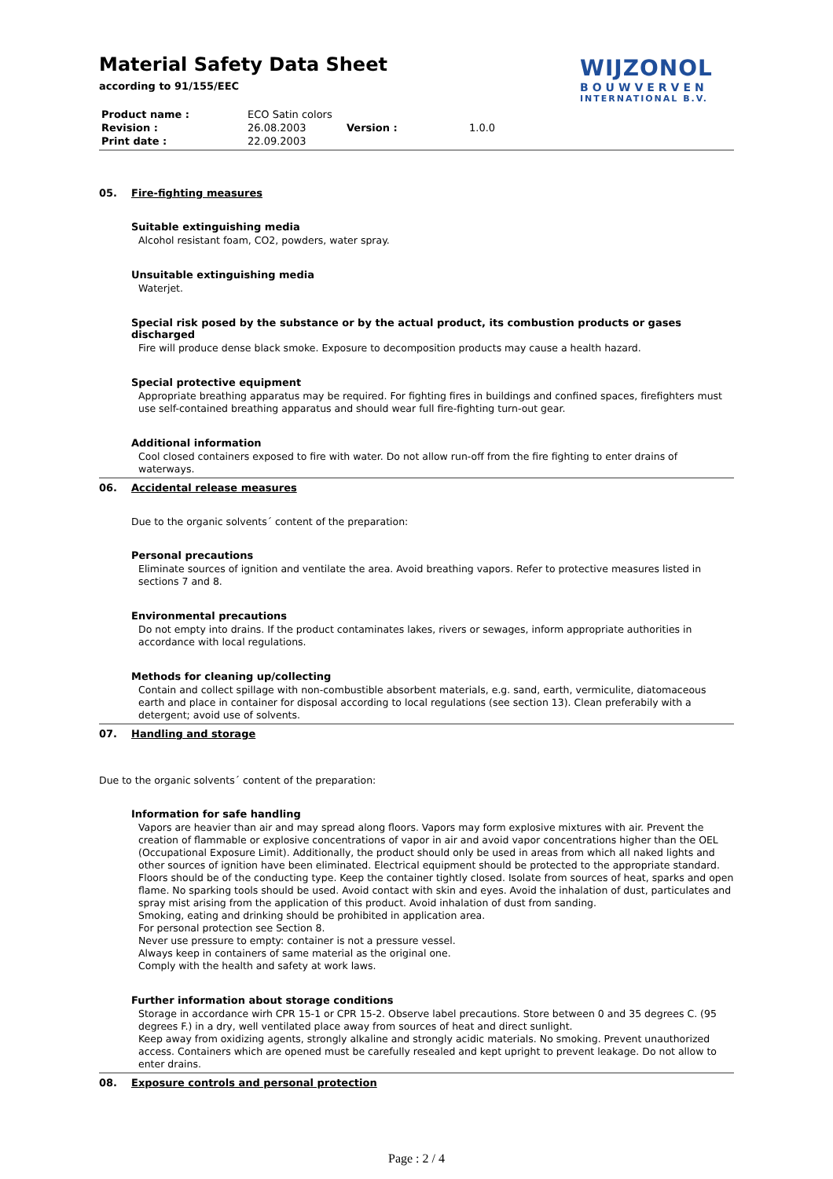Material Safety Data Sheet
according to 91/155/EEC
| Product name : | ECO Satin colors | | |
| Revision : | 26.08.2003 | Version : | 1.0.0 |
| Print date : | 22.09.2003 | | |
05. Fire-fighting measures
Suitable extinguishing media
Alcohol resistant foam, CO2, powders, water spray.
Unsuitable extinguishing media
Waterjet.
Special risk posed by the substance or by the actual product, its combustion products or gases discharged
Fire will produce dense black smoke. Exposure to decomposition products may cause a health hazard.
Special protective equipment
Appropriate breathing apparatus may be required. For fighting fires in buildings and confined spaces, firefighters must use self-contained breathing apparatus and should wear full fire-fighting turn-out gear.
Additional information
Cool closed containers exposed to fire with water. Do not allow run-off from the fire fighting to enter drains of waterways.
06. Accidental release measures
Due to the organic solvents´ content of the preparation:
Personal precautions
Eliminate sources of ignition and ventilate the area. Avoid breathing vapors. Refer to protective measures listed in sections 7 and 8.
Environmental precautions
Do not empty into drains. If the product contaminates lakes, rivers or sewages, inform appropriate authorities in accordance with local regulations.
Methods for cleaning up/collecting
Contain and collect spillage with non-combustible absorbent materials, e.g. sand, earth, vermiculite, diatomaceous earth and place in container for disposal according to local regulations (see section 13). Clean preferabily with a detergent; avoid use of solvents.
07. Handling and storage
Due to the organic solvents´ content of the preparation:
Information for safe handling
Vapors are heavier than air and may spread along floors. Vapors may form explosive mixtures with air. Prevent the creation of flammable or explosive concentrations of vapor in air and avoid vapor concentrations higher than the OEL (Occupational Exposure Limit). Additionally, the product should only be used in areas from which all naked lights and other sources of ignition have been eliminated. Electrical equipment should be protected to the appropriate standard. Floors should be of the conducting type. Keep the container tightly closed. Isolate from sources of heat, sparks and open flame. No sparking tools should be used. Avoid contact with skin and eyes. Avoid the inhalation of dust, particulates and spray mist arising from the application of this product. Avoid inhalation of dust from sanding.
Smoking, eating and drinking should be prohibited in application area.
For personal protection see Section 8.
Never use pressure to empty: container is not a pressure vessel.
Always keep in containers of same material as the original one.
Comply with the health and safety at work laws.
Further information about storage conditions
Storage in accordance wirh CPR 15-1 or CPR 15-2. Observe label precautions. Store between 0 and 35 degrees C. (95 degrees F.) in a dry, well ventilated place away from sources of heat and direct sunlight.
Keep away from oxidizing agents, strongly alkaline and strongly acidic materials. No smoking. Prevent unauthorized access. Containers which are opened must be carefully resealed and kept upright to prevent leakage. Do not allow to enter drains.
08. Exposure controls and personal protection
Page : 2 / 4
WIJZONOL
BOUWVERVEN
INTERNATIONAL B.V.